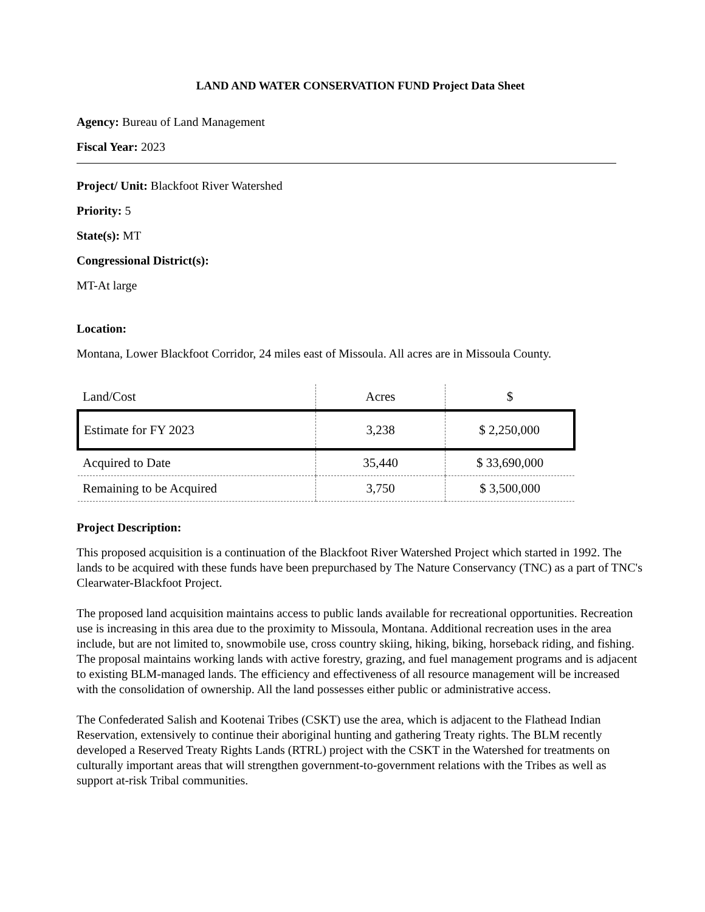LAND AND WATER CONSERVATION FUND Project Data Sheet
Agency: Bureau of Land Management
Fiscal Year: 2023
Project/ Unit: Blackfoot River Watershed
Priority: 5
State(s): MT
Congressional District(s):
MT-At large
Location:
Montana, Lower Blackfoot Corridor, 24 miles east of Missoula. All acres are in Missoula County.
| Land/Cost | Acres | $ |
| Estimate for FY 2023 | 3,238 | $ 2,250,000 |
| Acquired to Date | 35,440 | $ 33,690,000 |
| Remaining to be Acquired | 3,750 | $ 3,500,000 |
Project Description:
This proposed acquisition is a continuation of the Blackfoot River Watershed Project which started in 1992. The lands to be acquired with these funds have been prepurchased by The Nature Conservancy (TNC) as a part of TNC's Clearwater-Blackfoot Project.
The proposed land acquisition maintains access to public lands available for recreational opportunities. Recreation use is increasing in this area due to the proximity to Missoula, Montana. Additional recreation uses in the area include, but are not limited to, snowmobile use, cross country skiing, hiking, biking, horseback riding, and fishing. The proposal maintains working lands with active forestry, grazing, and fuel management programs and is adjacent to existing BLM-managed lands. The efficiency and effectiveness of all resource management will be increased with the consolidation of ownership. All the land possesses either public or administrative access.
The Confederated Salish and Kootenai Tribes (CSKT) use the area, which is adjacent to the Flathead Indian Reservation, extensively to continue their aboriginal hunting and gathering Treaty rights. The BLM recently developed a Reserved Treaty Rights Lands (RTRL) project with the CSKT in the Watershed for treatments on culturally important areas that will strengthen government-to-government relations with the Tribes as well as support at-risk Tribal communities.